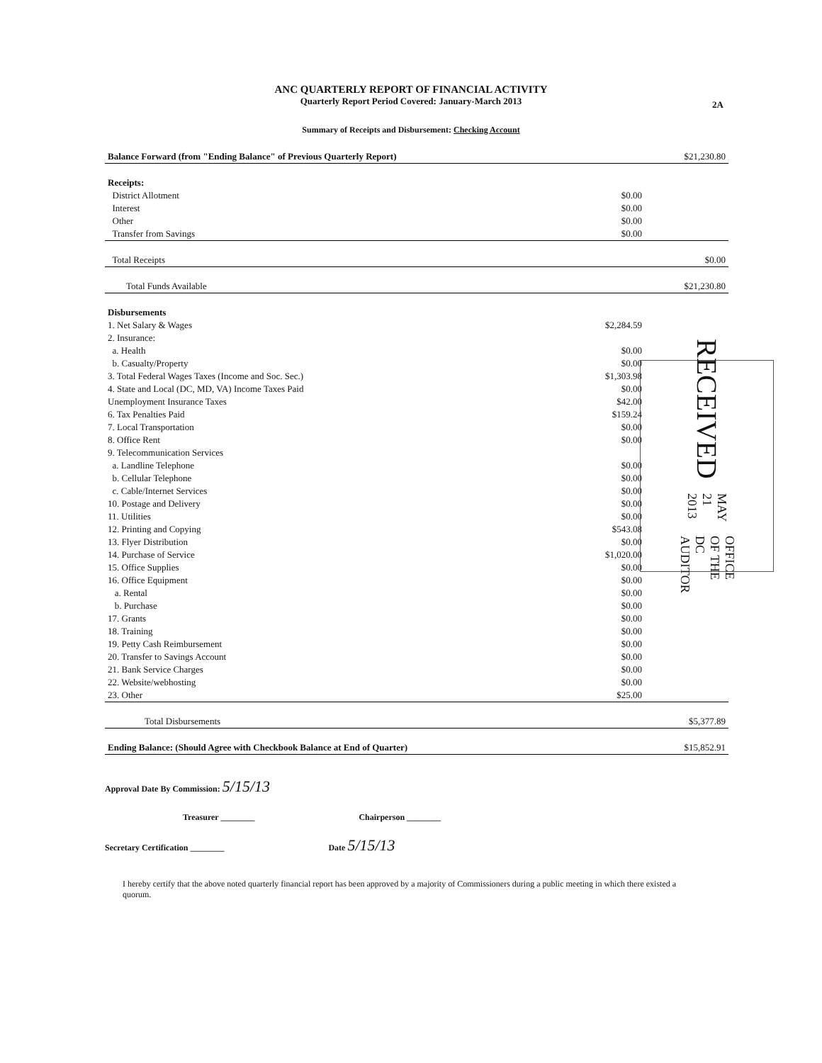ANC QUARTERLY REPORT OF FINANCIAL ACTIVITY
Quarterly Report Period Covered: January-March 2013
2A
Summary of Receipts and Disbursement: Checking Account
| Balance Forward (from "Ending Balance" of Previous Quarterly Report) | | $21,230.80 |
| Receipts: | | |
| District Allotment | $0.00 | |
| Interest | $0.00 | |
| Other | $0.00 | |
| Transfer from Savings | $0.00 | |
| Total Receipts | | $0.00 |
| Total Funds Available | | $21,230.80 |
| Disbursements | | |
| 1. Net Salary & Wages | $2,284.59 | |
| 2. Insurance: | | |
| a. Health | $0.00 | |
| b. Casualty/Property | $0.00 | |
| 3. Total Federal Wages Taxes (Income and Soc. Sec.) | $1,303.98 | |
| 4. State and Local (DC, MD, VA) Income Taxes Paid | $0.00 | |
| Unemployment Insurance Taxes | $42.00 | |
| 6. Tax Penalties Paid | $159.24 | |
| 7. Local Transportation | $0.00 | |
| 8. Office Rent | $0.00 | |
| 9. Telecommunication Services | | |
| a. Landline Telephone | $0.00 | |
| b. Cellular Telephone | $0.00 | |
| c. Cable/Internet Services | $0.00 | |
| 10. Postage and Delivery | $0.00 | |
| 11. Utilities | $0.00 | |
| 12. Printing and Copying | $543.08 | |
| 13. Flyer Distribution | $0.00 | |
| 14. Purchase of Service | $1,020.00 | |
| 15. Office Supplies | $0.00 | |
| 16. Office Equipment | $0.00 | |
| a. Rental | $0.00 | |
| b. Purchase | $0.00 | |
| 17. Grants | $0.00 | |
| 18. Training | $0.00 | |
| 19. Petty Cash Reimbursement | $0.00 | |
| 20. Transfer to Savings Account | $0.00 | |
| 21. Bank Service Charges | $0.00 | |
| 22. Website/webhosting | $0.00 | |
| 23. Other | $25.00 | |
| Total Disbursements | | $5,377.89 |
| Ending Balance: (Should Agree with Checkbook Balance at End of Quarter) | | $15,852.91 |
RECEIVED MAY 21 2013 OFFICE OF THE
DC AUDITOR
Approval Date By Commission: 5/15/13
Treasurer ________ Chairperson ________
Secretary Certification ________ Date 5/15/13
I hereby certify that the above noted quarterly financial report has been approved by a majority of Commissioners during a public meeting in which there existed a quorum.